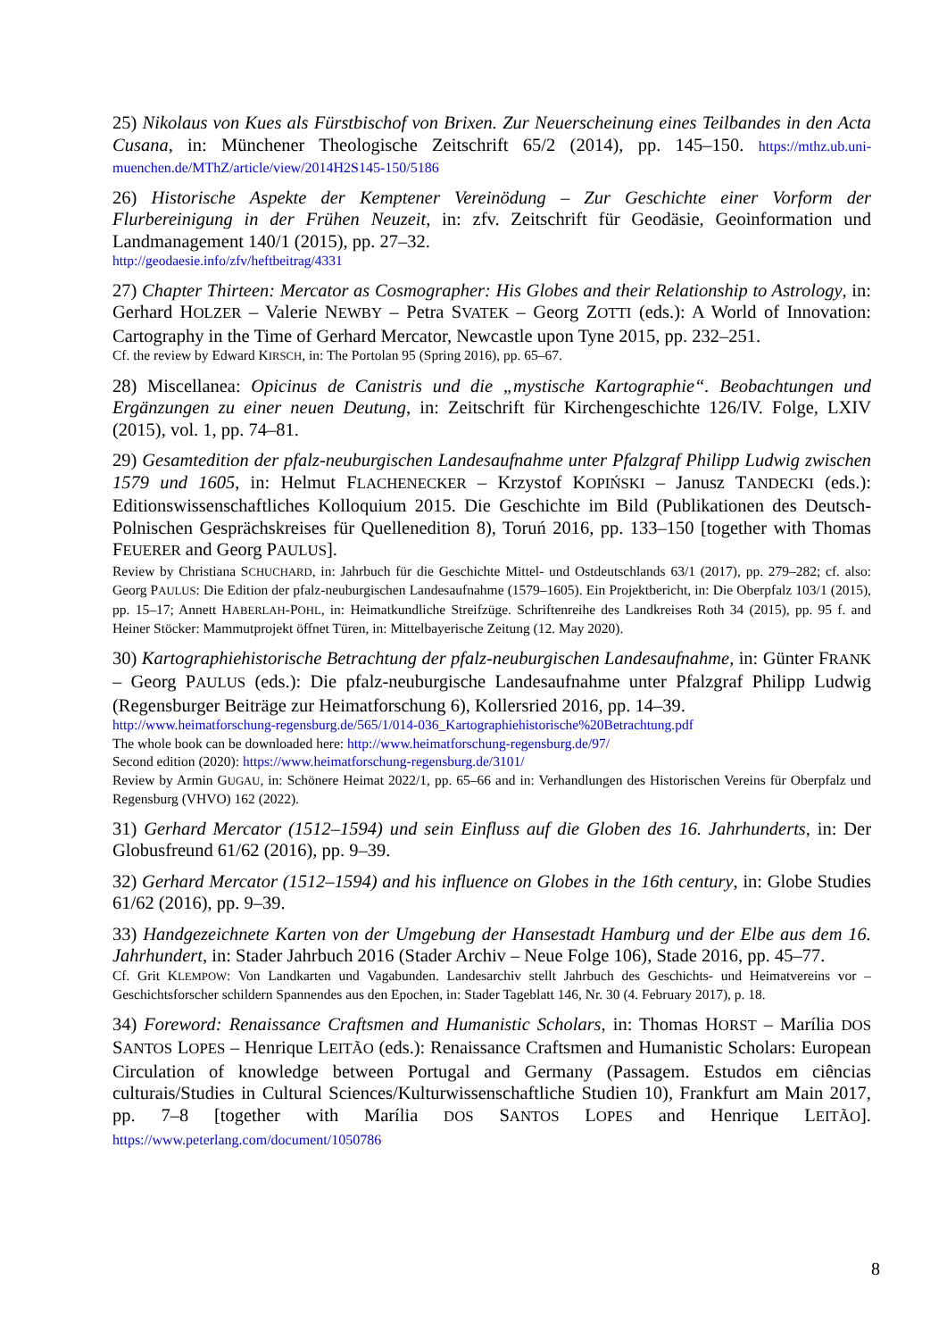25) Nikolaus von Kues als Fürstbischof von Brixen. Zur Neuerscheinung eines Teilbandes in den Acta Cusana, in: Münchener Theologische Zeitschrift 65/2 (2014), pp. 145–150. https://mthz.ub.uni-muenchen.de/MThZ/article/view/2014H2S145-150/5186
26) Historische Aspekte der Kemptener Vereinödung – Zur Geschichte einer Vorform der Flurbereinigung in der Frühen Neuzeit, in: zfv. Zeitschrift für Geodäsie, Geoinformation und Landmanagement 140/1 (2015), pp. 27–32.
http://geodaesie.info/zfv/heftbeitrag/4331
27) Chapter Thirteen: Mercator as Cosmographer: His Globes and their Relationship to Astrology, in: Gerhard HOLZER – Valerie NEWBY – Petra SVATEK – Georg ZOTTI (eds.): A World of Innovation: Cartography in the Time of Gerhard Mercator, Newcastle upon Tyne 2015, pp. 232–251.
Cf. the review by Edward KIRSCH, in: The Portolan 95 (Spring 2016), pp. 65–67.
28) Miscellanea: Opicinus de Canistris und die „mystische Kartographie“. Beobachtungen und Ergänzungen zu einer neuen Deutung, in: Zeitschrift für Kirchengeschichte 126/IV. Folge, LXIV (2015), vol. 1, pp. 74–81.
29) Gesamtedition der pfalz-neuburgischen Landesaufnahme unter Pfalzgraf Philipp Ludwig zwischen 1579 und 1605, in: Helmut FLACHENECKER – Krzystof KOPIŃSKI – Janusz TANDECKI (eds.): Editionswissenschaftliches Kolloquium 2015. Die Geschichte im Bild (Publikationen des Deutsch-Polnischen Gesprächskreises für Quellenedition 8), Toruń 2016, pp. 133–150 [together with Thomas FEUERER and Georg PAULUS].
Review by Christiana SCHUCHARD, in: Jahrbuch für die Geschichte Mittel- und Ostdeutschlands 63/1 (2017), pp. 279–282; cf. also: Georg PAULUS: Die Edition der pfalz-neuburgischen Landesaufnahme (1579–1605). Ein Projektbericht, in: Die Oberpfalz 103/1 (2015), pp. 15–17; Annett HABERLAH-POHL, in: Heimatkundliche Streifzüge. Schriftenreihe des Landkreises Roth 34 (2015), pp. 95 f. and Heiner Stöcker: Mammutprojekt öffnet Türen, in: Mittelbayerische Zeitung (12. May 2020).
30) Kartographiehistorische Betrachtung der pfalz-neuburgischen Landesaufnahme, in: Günter FRANK – Georg PAULUS (eds.): Die pfalz-neuburgische Landesaufnahme unter Pfalzgraf Philipp Ludwig (Regensburger Beiträge zur Heimatforschung 6), Kollersried 2016, pp. 14–39.
http://www.heimatforschung-regensburg.de/565/1/014-036_Kartographiehistorische%20Betrachtung.pdf
The whole book can be downloaded here: http://www.heimatforschung-regensburg.de/97/
Second edition (2020): https://www.heimatforschung-regensburg.de/3101/
Review by Armin GUGAU, in: Schönere Heimat 2022/1, pp. 65–66 and in: Verhandlungen des Historischen Vereins für Oberpfalz und Regensburg (VHVO) 162 (2022).
31) Gerhard Mercator (1512–1594) und sein Einfluss auf die Globen des 16. Jahrhunderts, in: Der Globusfreund 61/62 (2016), pp. 9–39.
32) Gerhard Mercator (1512–1594) and his influence on Globes in the 16th century, in: Globe Studies 61/62 (2016), pp. 9–39.
33) Handgezeichnete Karten von der Umgebung der Hansestadt Hamburg und der Elbe aus dem 16. Jahrhundert, in: Stader Jahrbuch 2016 (Stader Archiv – Neue Folge 106), Stade 2016, pp. 45–77.
Cf. Grit KLEMPOW: Von Landkarten und Vagabunden. Landesarchiv stellt Jahrbuch des Geschichts- und Heimatvereins vor – Geschichtsforscher schildern Spannendes aus den Epochen, in: Stader Tageblatt 146, Nr. 30 (4. February 2017), p. 18.
34) Foreword: Renaissance Craftsmen and Humanistic Scholars, in: Thomas HORST – Marília DOS SANTOS LOPES – Henrique LEITÃO (eds.): Renaissance Craftsmen and Humanistic Scholars: European Circulation of knowledge between Portugal and Germany (Passagem. Estudos em ciências culturais/Studies in Cultural Sciences/Kulturwissenschaftliche Studien 10), Frankfurt am Main 2017, pp. 7–8 [together with Marília DOS SANTOS LOPES and Henrique LEITÃO]. https://www.peterlang.com/document/1050786
8